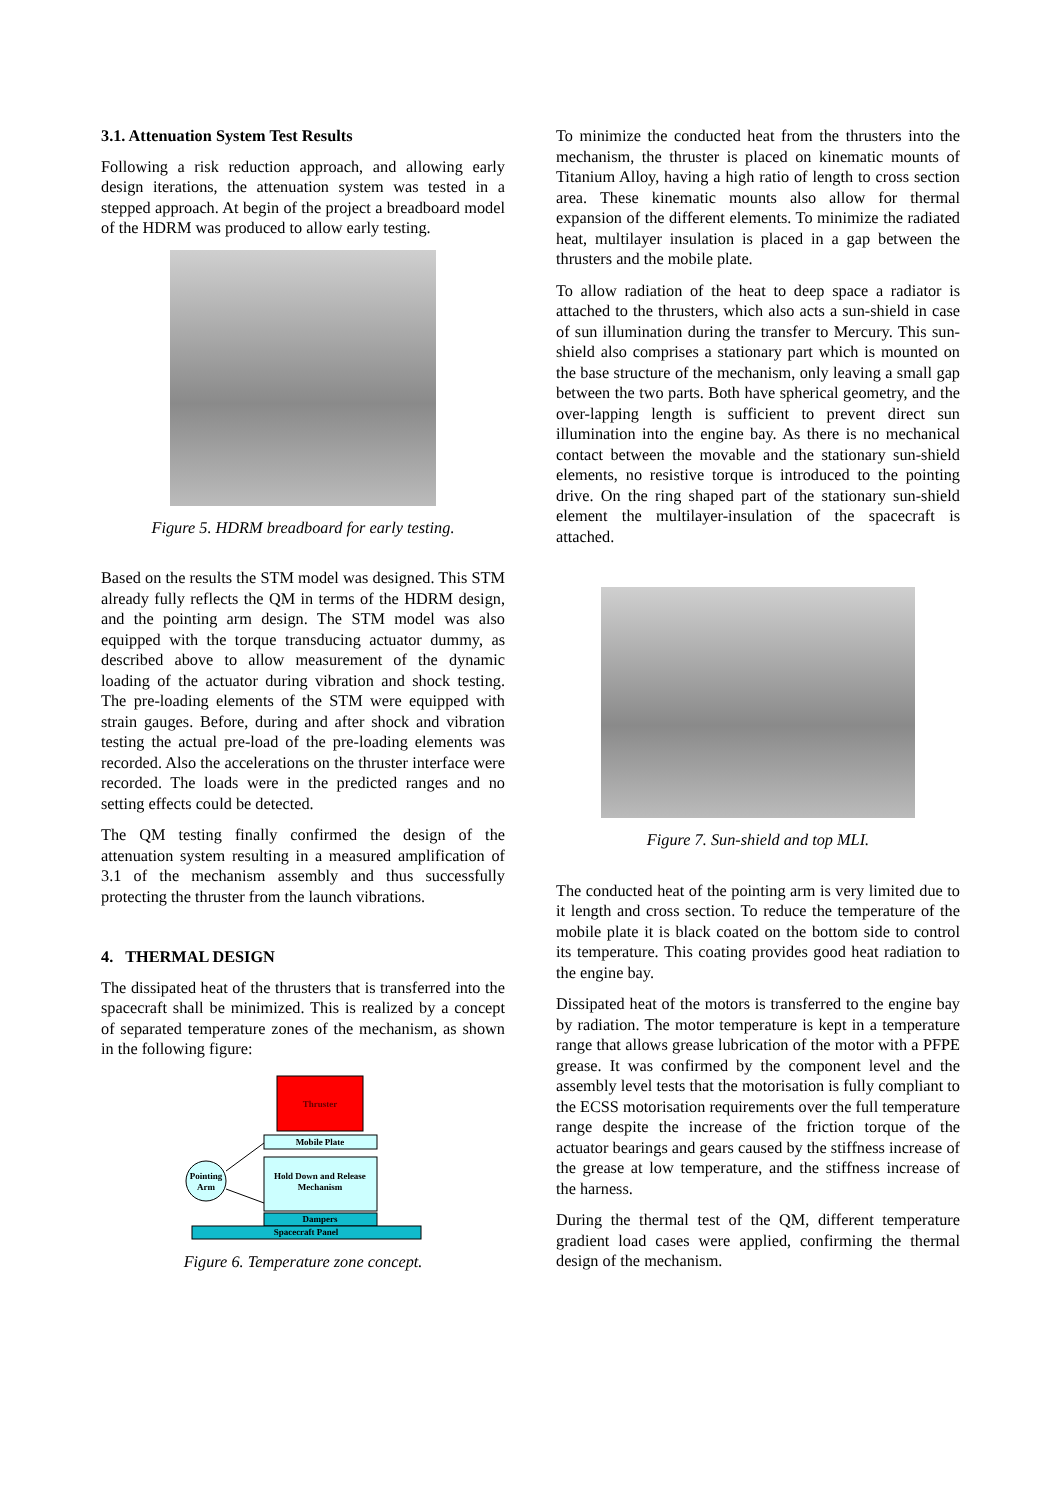3.1. Attenuation System Test Results
Following a risk reduction approach, and allowing early design iterations, the attenuation system was tested in a stepped approach. At begin of the project a breadboard model of the HDRM was produced to allow early testing.
Figure 5. HDRM breadboard for early testing.
Based on the results the STM model was designed. This STM already fully reflects the QM in terms of the HDRM design, and the pointing arm design. The STM model was also equipped with the torque transducing actuator dummy, as described above to allow measurement of the dynamic loading of the actuator during vibration and shock testing. The pre-loading elements of the STM were equipped with strain gauges. Before, during and after shock and vibration testing the actual pre-load of the pre-loading elements was recorded. Also the accelerations on the thruster interface were recorded. The loads were in the predicted ranges and no setting effects could be detected.
The QM testing finally confirmed the design of the attenuation system resulting in a measured amplification of 3.1 of the mechanism assembly and thus successfully protecting the thruster from the launch vibrations.
4. THERMAL DESIGN
The dissipated heat of the thrusters that is transferred into the spacecraft shall be minimized. This is realized by a concept of separated temperature zones of the mechanism, as shown in the following figure:
Thruster
Mobile Plate
Hold Down and Release
Mechanism
Dampers
Spacecraft Panel
Pointing
Arm
Figure 6. Temperature zone concept.
To minimize the conducted heat from the thrusters into the mechanism, the thruster is placed on kinematic mounts of Titanium Alloy, having a high ratio of length to cross section area. These kinematic mounts also allow for thermal expansion of the different elements. To minimize the radiated heat, multilayer insulation is placed in a gap between the thrusters and the mobile plate.
To allow radiation of the heat to deep space a radiator is attached to the thrusters, which also acts a sun-shield in case of sun illumination during the transfer to Mercury. This sun-shield also comprises a stationary part which is mounted on the base structure of the mechanism, only leaving a small gap between the two parts. Both have spherical geometry, and the over-lapping length is sufficient to prevent direct sun illumination into the engine bay. As there is no mechanical contact between the movable and the stationary sun-shield elements, no resistive torque is introduced to the pointing drive. On the ring shaped part of the stationary sun-shield element the multilayer-insulation of the spacecraft is attached.
Figure 7. Sun-shield and top MLI.
The conducted heat of the pointing arm is very limited due to it length and cross section. To reduce the temperature of the mobile plate it is black coated on the bottom side to control its temperature. This coating provides good heat radiation to the engine bay.
Dissipated heat of the motors is transferred to the engine bay by radiation. The motor temperature is kept in a temperature range that allows grease lubrication of the motor with a PFPE grease. It was confirmed by the component level and the assembly level tests that the motorisation is fully compliant to the ECSS motorisation requirements over the full temperature range despite the increase of the friction torque of the actuator bearings and gears caused by the stiffness increase of the grease at low temperature, and the stiffness increase of the harness.
During the thermal test of the QM, different temperature gradient load cases were applied, confirming the thermal design of the mechanism.